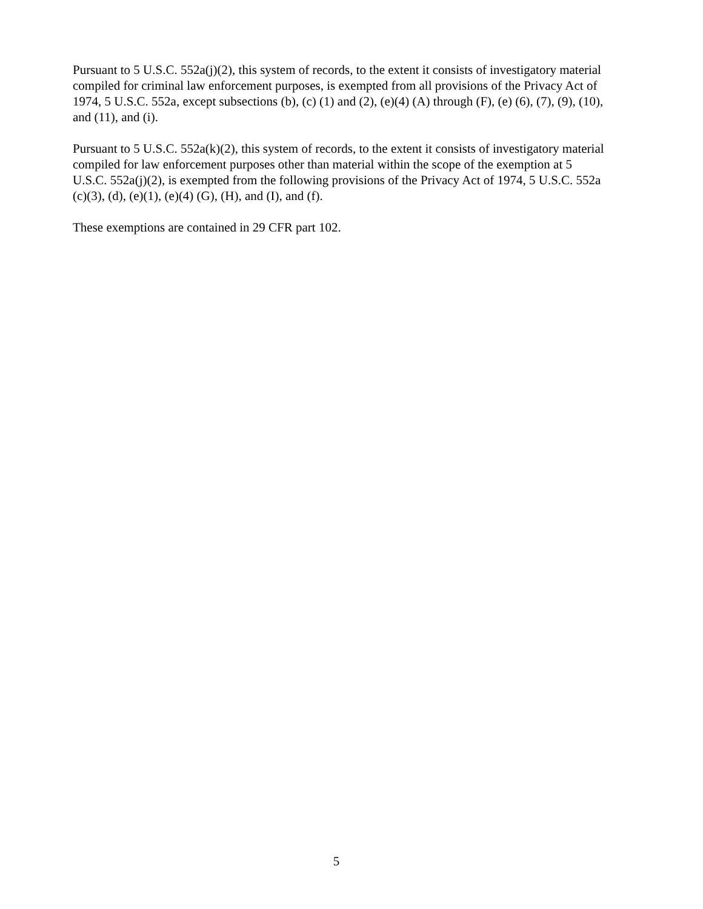Pursuant to 5 U.S.C. 552a(j)(2), this system of records, to the extent it consists of investigatory material compiled for criminal law enforcement purposes, is exempted from all provisions of the Privacy Act of 1974, 5 U.S.C. 552a, except subsections (b), (c) (1) and (2), (e)(4) (A) through (F), (e) (6), (7), (9), (10), and (11), and (i).
Pursuant to 5 U.S.C. 552a(k)(2), this system of records, to the extent it consists of investigatory material compiled for law enforcement purposes other than material within the scope of the exemption at 5 U.S.C. 552a(j)(2), is exempted from the following provisions of the Privacy Act of 1974, 5 U.S.C. 552a (c)(3), (d), (e)(1), (e)(4) (G), (H), and (I), and (f).
These exemptions are contained in 29 CFR part 102.
5